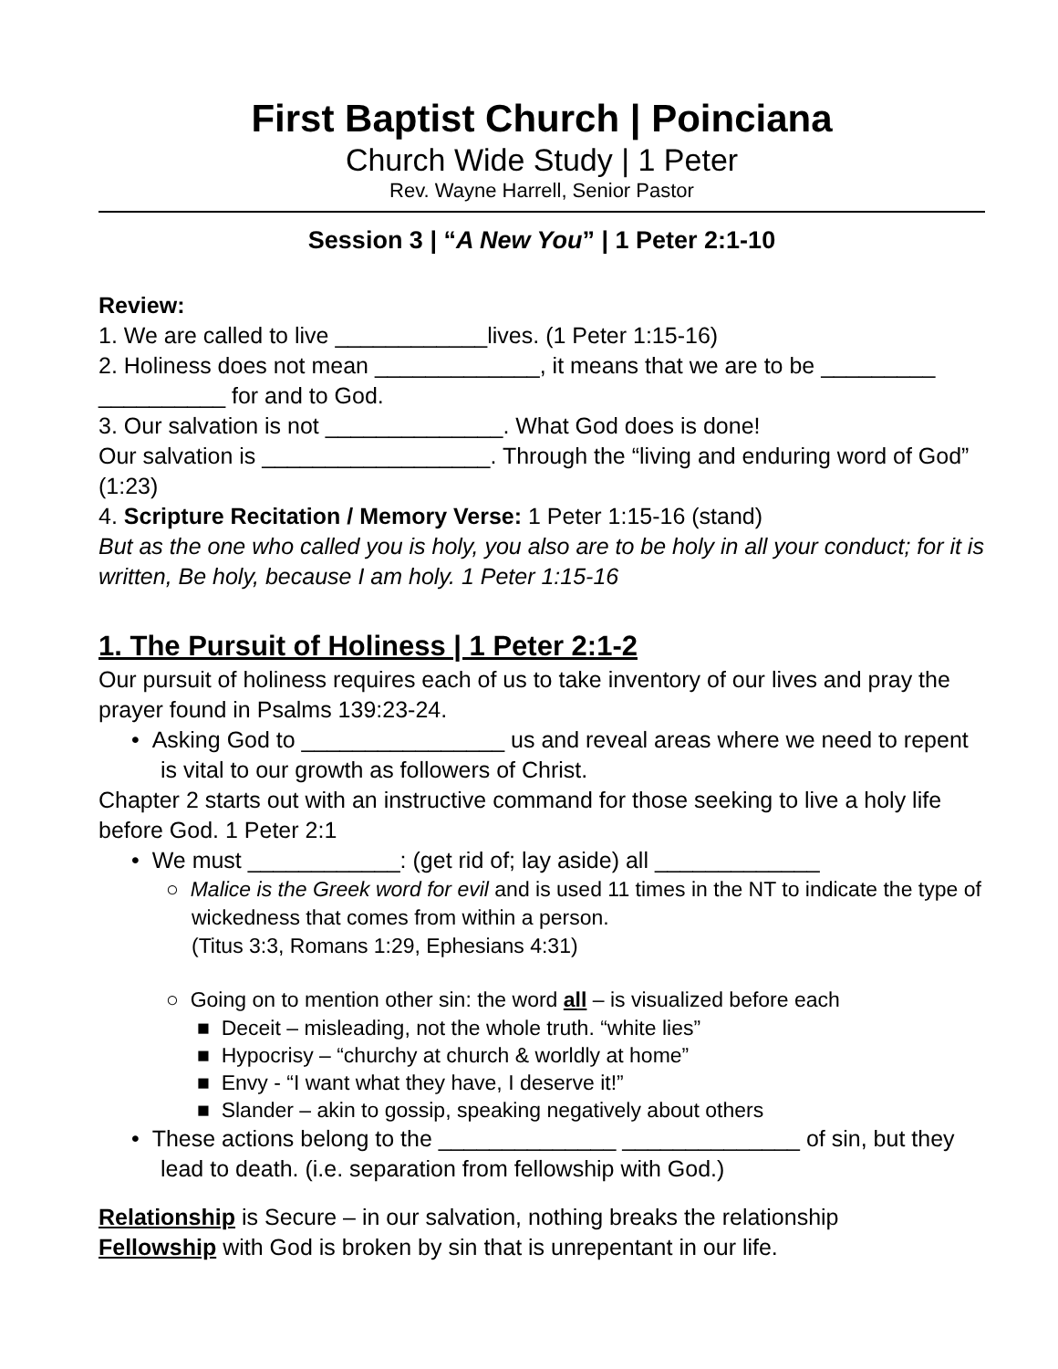First Baptist Church | Poinciana
Church Wide Study | 1 Peter
Rev. Wayne Harrell, Senior Pastor
Session 3 | “A New You” | 1 Peter 2:1-10
Review:
1. We are called to live ____________lives. (1 Peter 1:15-16)
2. Holiness does not mean _____________, it means that we are to be _________ __________ for and to God.
3. Our salvation is not ______________. What God does is done!
Our salvation is __________________. Through the “living and enduring word of God” (1:23)
4. Scripture Recitation / Memory Verse: 1 Peter 1:15-16 (stand)
But as the one who called you is holy, you also are to be holy in all your conduct; for it is written, Be holy, because I am holy. 1 Peter 1:15-16
1. The Pursuit of Holiness | 1 Peter 2:1-2
Our pursuit of holiness requires each of us to take inventory of our lives and pray the prayer found in Psalms 139:23-24.
• Asking God to ________________ us and reveal areas where we need to repent is vital to our growth as followers of Christ.
Chapter 2 starts out with an instructive command for those seeking to live a holy life before God. 1 Peter 2:1
• We must ____________: (get rid of; lay aside) all _____________
○ Malice is the Greek word for evil and is used 11 times in the NT to indicate the type of wickedness that comes from within a person.
(Titus 3:3, Romans 1:29, Ephesians 4:31)
○ Going on to mention other sin: the word all – is visualized before each
■ Deceit – misleading, not the whole truth. “white lies”
■ Hypocrisy – “churchy at church & worldly at home”
■ Envy - “I want what they have, I deserve it!”
■ Slander – akin to gossip, speaking negatively about others
• These actions belong to the ______________ ______________ of sin, but they lead to death. (i.e. separation from fellowship with God.)
Relationship is Secure – in our salvation, nothing breaks the relationship
Fellowship with God is broken by sin that is unrepentant in our life.